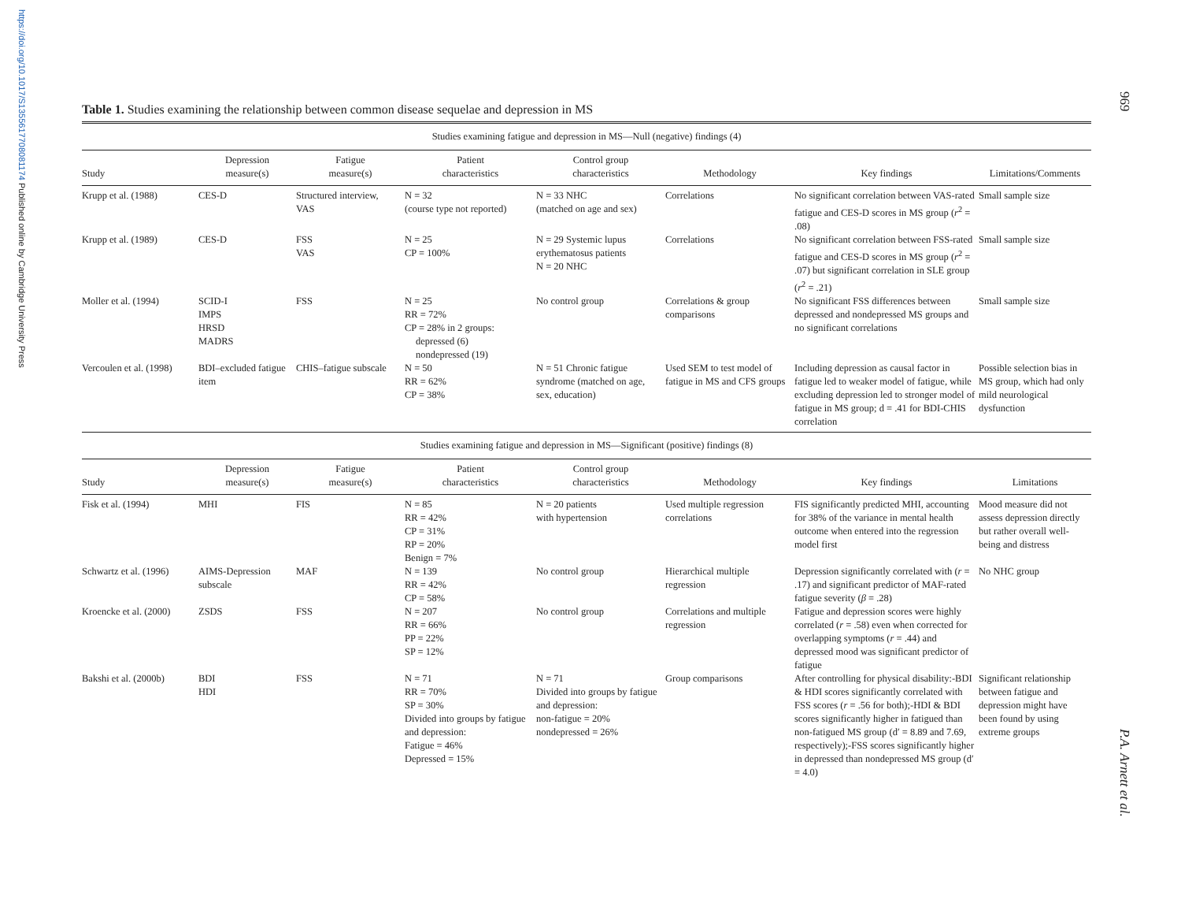https://doi.org/10.1017/S1355617708081174 Published online by Cambridge University Press
969
P.A. Arnett et al.
Table 1. Studies examining the relationship between common disease sequelae and depression in MS
| Studies examining fatigue and depression in MS—Null (negative) findings (4) | | | | | | | |
| Study | Depression measure(s) | Fatigue measure(s) | Patient characteristics | Control group characteristics | Methodology | Key findings | Limitations/Comments |
| Krupp et al. (1988) | CES-D | Structured interview, VAS | N = 32 (course type not reported) | N = 33 NHC (matched on age and sex) | Correlations | No significant correlation between VAS-rated fatigue and CES-D scores in MS group ( r<sup>2</sup> = .08) | Small sample size |
| Krupp et al. (1989) | CES-D | FSS VAS | N = 25 CP = 100% | N = 29 Systemic lupus erythematosus patients N = 20 NHC | Correlations | No significant correlation between FSS-rated fatigue and CES-D scores in MS group ( r<sup>2</sup> = .07) but significant correlation in SLE group ( r<sup>2</sup> = .21) | Small sample size |
| Moller et al. (1994) | SCID-I IMPS HRSD MADRS | FSS | N = 25 RR = 72% CP = 28% in 2 groups: depressed (6) nondepressed (19) | No control group | Correlations & group comparisons | No significant FSS differences between depressed and nondepressed MS groups and no significant correlations | Small sample size |
| Vercoulen et al. (1998) | BDI–excluded fatigue item | CHIS–fatigue subscale | N = 50 RR = 62% CP = 38% | N = 51 Chronic fatigue syndrome (matched on age, sex, education) | Used SEM to test model of fatigue in MS and CFS groups | Including depression as causal factor in fatigue led to weaker model of fatigue, while excluding depression led to stronger model of fatigue in MS group; d = .41 for BDI-CHIS correlation | Possible selection bias in MS group, which had only mild neurological dysfunction |
| Studies examining fatigue and depression in MS—Significant (positive) findings (8) | | | | | | | |
| Study | Depression measure(s) | Fatigue measure(s) | Patient characteristics | Control group characteristics | Methodology | Key findings | Limitations |
| Fisk et al. (1994) | MHI | FIS | N = 85 RR = 42% CP = 31% RP = 20% Benign = 7% | N = 20 patients with hypertension | Used multiple regression correlations | FIS significantly predicted MHI, accounting for 38% of the variance in mental health outcome when entered into the regression model first | Mood measure did not assess depression directly but rather overall well-being and distress |
| Schwartz et al. (1996) | AIMS-Depression subscale | MAF | N = 139 RR = 42% CP = 58% | No control group | Hierarchical multiple regression | Depression significantly correlated with ( r = .17) and significant predictor of MAF-rated fatigue severity ( β = .28) | No NHC group |
| Kroencke et al. (2000) | ZSDS | FSS | N = 207 RR = 66% PP = 22% SP = 12% | No control group | Correlations and multiple regression | Fatigue and depression scores were highly correlated ( r = .58) even when corrected for overlapping symptoms ( r = .44) and depressed mood was significant predictor of fatigue | |
| Bakshi et al. (2000b) | BDI HDI | FSS | N = 71 RR = 70% SP = 30% Divided into groups by fatigue and depression: Fatigue = 46% Depressed = 15% | N = 71 Divided into groups by fatigue and depression: non-fatigue = 20% nondepressed = 26% | Group comparisons | After controlling for physical disability:-BDI & HDI scores significantly correlated with FSS scores ( r = .56 for both);-HDI & BDI scores significantly higher in fatigued than non-fatigued MS group (d′ = 8.89 and 7.69, respectively);-FSS scores significantly higher in depressed than nondepressed MS group (d′ = 4.0) | Significant relationship between fatigue and depression might have been found by using extreme groups |